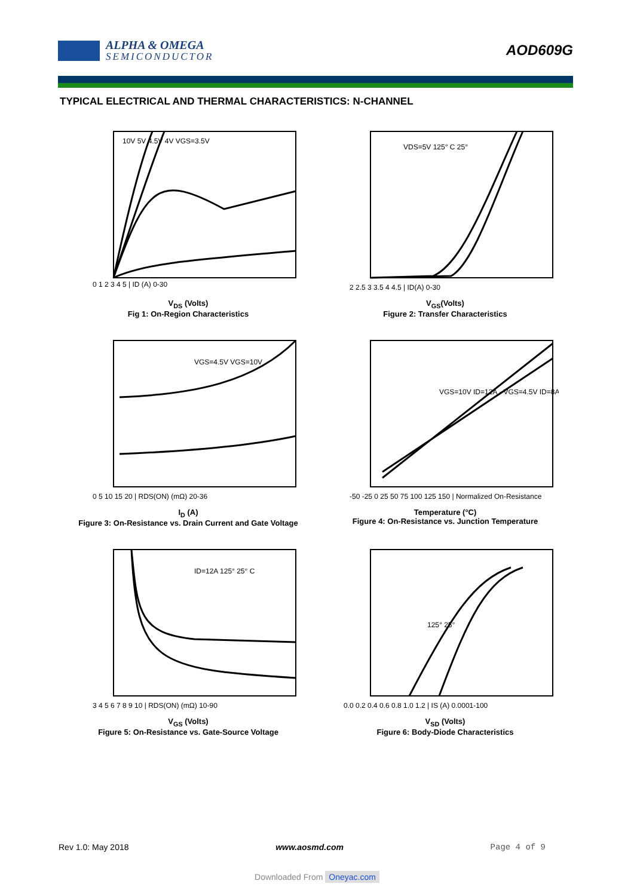ALPHA & OMEGA
SEMICONDUCTOR
AOD609G
TYPICAL ELECTRICAL AND THERMAL CHARACTERISTICS: N-CHANNEL
10V 5V 4.5V 4V VGS=3.5V
0 1 2 3 4 5 | ID (A) 0-30
V<sub>DS</sub> (Volts)
Fig 1: On-Region Characteristics
VDS=5V 125° C 25°
2 2.5 3 3.5 4 4.5 | ID(A) 0-30
V<sub>GS</sub>(Volts)
Figure 2: Transfer Characteristics
VGS=4.5V VGS=10V
0 5 10 15 20 | RDS(ON) (mΩ) 20-36
I<sub>D</sub> (A)
Figure 3: On-Resistance vs. Drain Current and Gate Voltage
VGS=10V ID=12A · VGS=4.5V ID=8A
-50 -25 0 25 50 75 100 125 150 | Normalized On-Resistance
Temperature (°C)
Figure 4: On-Resistance vs. Junction Temperature
ID=12A 125° 25° C
3 4 5 6 7 8 9 10 | RDS(ON) (mΩ) 10-90
V<sub>GS</sub> (Volts)
Figure 5: On-Resistance vs. Gate-Source Voltage
125° 25°
0.0 0.2 0.4 0.6 0.8 1.0 1.2 | IS (A) 0.0001-100
V<sub>SD</sub> (Volts)
Figure 6: Body-Diode Characteristics
Rev 1.0: May 2018 www.aosmd.com Page 4 of 9
Downloaded From Oneyac.com